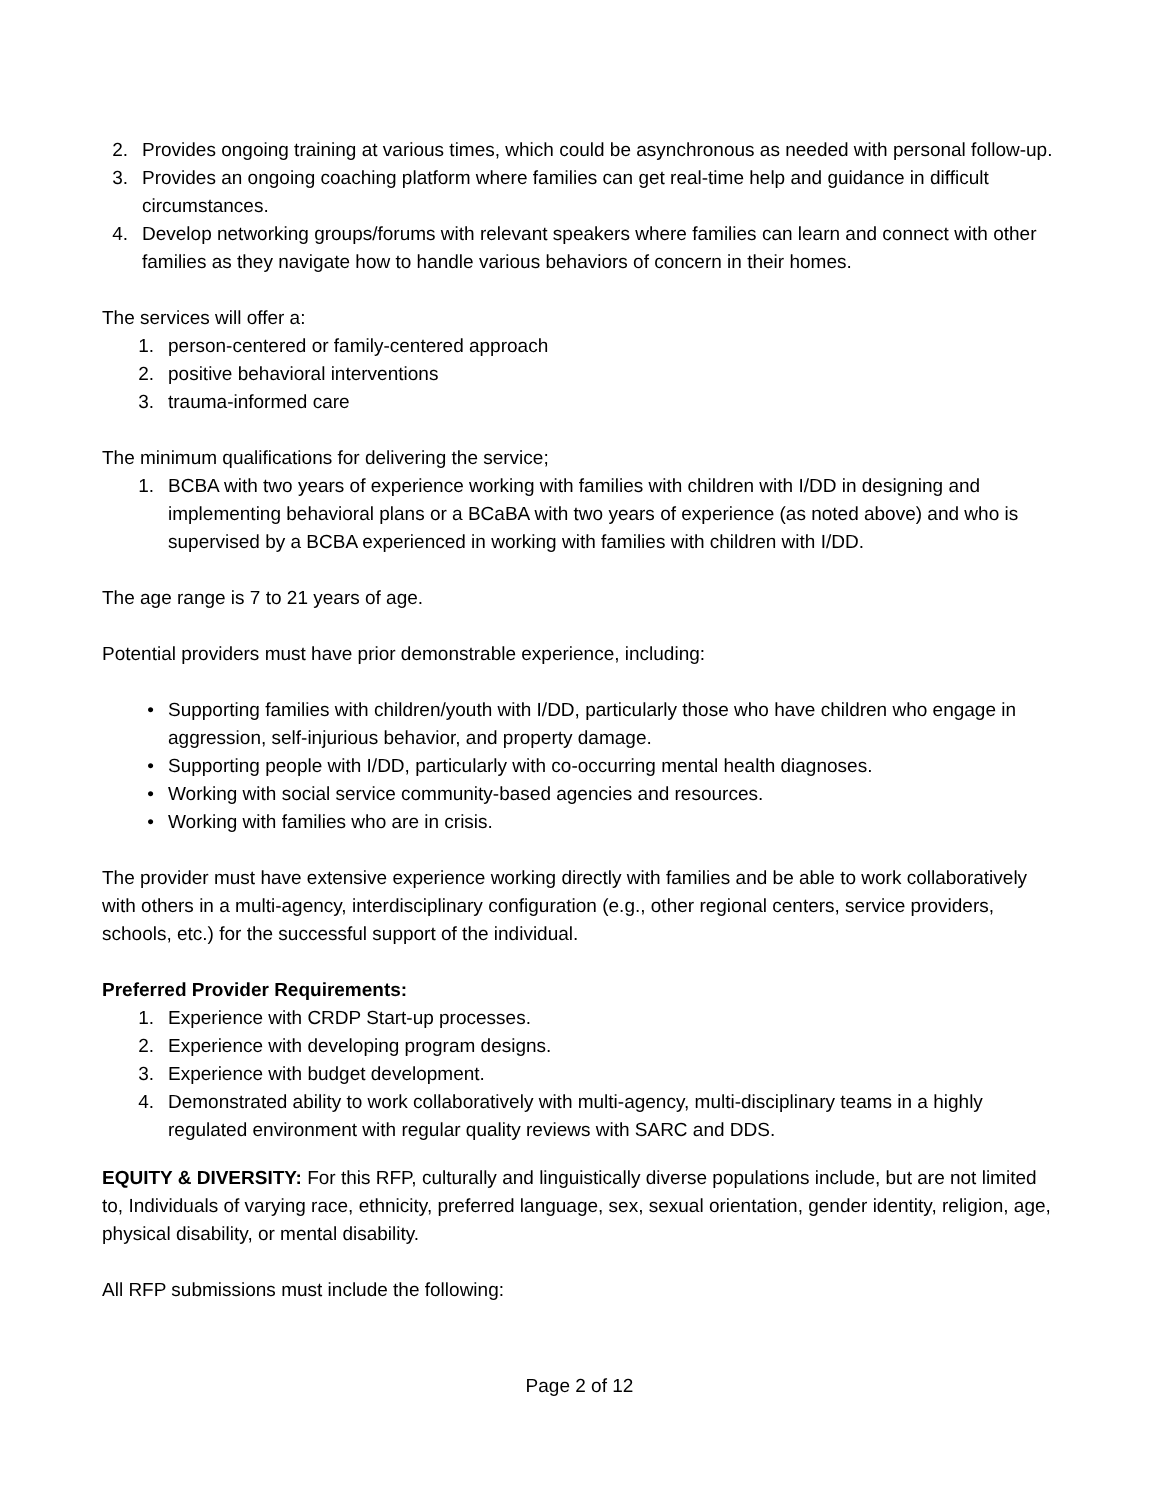2. Provides ongoing training at various times, which could be asynchronous as needed with personal follow-up.
3. Provides an ongoing coaching platform where families can get real-time help and guidance in difficult circumstances.
4. Develop networking groups/forums with relevant speakers where families can learn and connect with other families as they navigate how to handle various behaviors of concern in their homes.
The services will offer a:
1. person-centered or family-centered approach
2. positive behavioral interventions
3. trauma-informed care
The minimum qualifications for delivering the service;
1. BCBA with two years of experience working with families with children with I/DD in designing and implementing behavioral plans or a BCaBA with two years of experience (as noted above) and who is supervised by a BCBA experienced in working with families with children with I/DD.
The age range is 7 to 21 years of age.
Potential providers must have prior demonstrable experience, including:
• Supporting families with children/youth with I/DD, particularly those who have children who engage in aggression, self-injurious behavior, and property damage.
• Supporting people with I/DD, particularly with co-occurring mental health diagnoses.
• Working with social service community-based agencies and resources.
• Working with families who are in crisis.
The provider must have extensive experience working directly with families and be able to work collaboratively with others in a multi-agency, interdisciplinary configuration (e.g., other regional centers, service providers, schools, etc.) for the successful support of the individual.
Preferred Provider Requirements:
1. Experience with CRDP Start-up processes.
2. Experience with developing program designs.
3. Experience with budget development.
4. Demonstrated ability to work collaboratively with multi-agency, multi-disciplinary teams in a highly regulated environment with regular quality reviews with SARC and DDS.
EQUITY & DIVERSITY: For this RFP, culturally and linguistically diverse populations include, but are not limited to, Individuals of varying race, ethnicity, preferred language, sex, sexual orientation, gender identity, religion, age, physical disability, or mental disability.
All RFP submissions must include the following:
Page 2 of 12